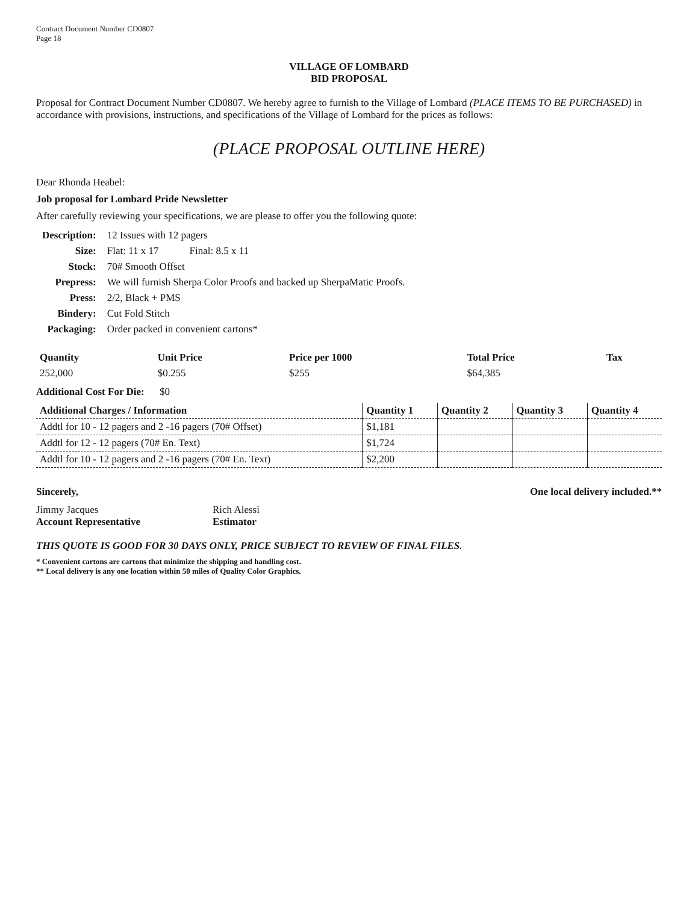Contract Document Number CD0807
Page 18
VILLAGE OF LOMBARD
BID PROPOSAL
Proposal for Contract Document Number CD0807. We hereby agree to furnish to the Village of Lombard (PLACE ITEMS TO BE PURCHASED) in accordance with provisions, instructions, and specifications of the Village of Lombard for the prices as follows:
(PLACE PROPOSAL OUTLINE HERE)
Dear Rhonda Heabel:
Job proposal for Lombard Pride Newsletter
After carefully reviewing your specifications, we are please to offer you the following quote:
| Description: | 12 Issues with 12 pagers |
| Size: | Flat: 11 x 17 Final: 8.5 x 11 |
| Stock: | 70# Smooth Offset |
| Prepress: | We will furnish Sherpa Color Proofs and backed up SherpaMatic Proofs. |
| Press: | 2/2, Black + PMS |
| Bindery: | Cut Fold Stitch |
| Packaging: | Order packed in convenient cartons* |
| Quantity | Unit Price | Price per 1000 | Total Price | Tax |
| --- | --- | --- | --- | --- |
| 252,000 | $0.255 | $255 | $64,385 | |
Additional Cost For Die: $0
| Additional Charges / Information | Quantity 1 | Quantity 2 | Quantity 3 | Quantity 4 |
| --- | --- | --- | --- | --- |
| Addtl for 10 - 12 pagers and 2 -16 pagers (70# Offset) | $1,181 | | | |
| Addtl for 12 - 12 pagers (70# En. Text) | $1,724 | | | |
| Addtl for 10 - 12 pagers and 2 -16 pagers (70# En. Text) | $2,200 | | | |
Sincerely, One local delivery included.**
Jimmy Jacques
Account Representative
Rich Alessi
Estimator
THIS QUOTE IS GOOD FOR 30 DAYS ONLY, PRICE SUBJECT TO REVIEW OF FINAL FILES.
* Convenient cartons are cartons that minimize the shipping and handling cost.
** Local delivery is any one location within 50 miles of Quality Color Graphics.